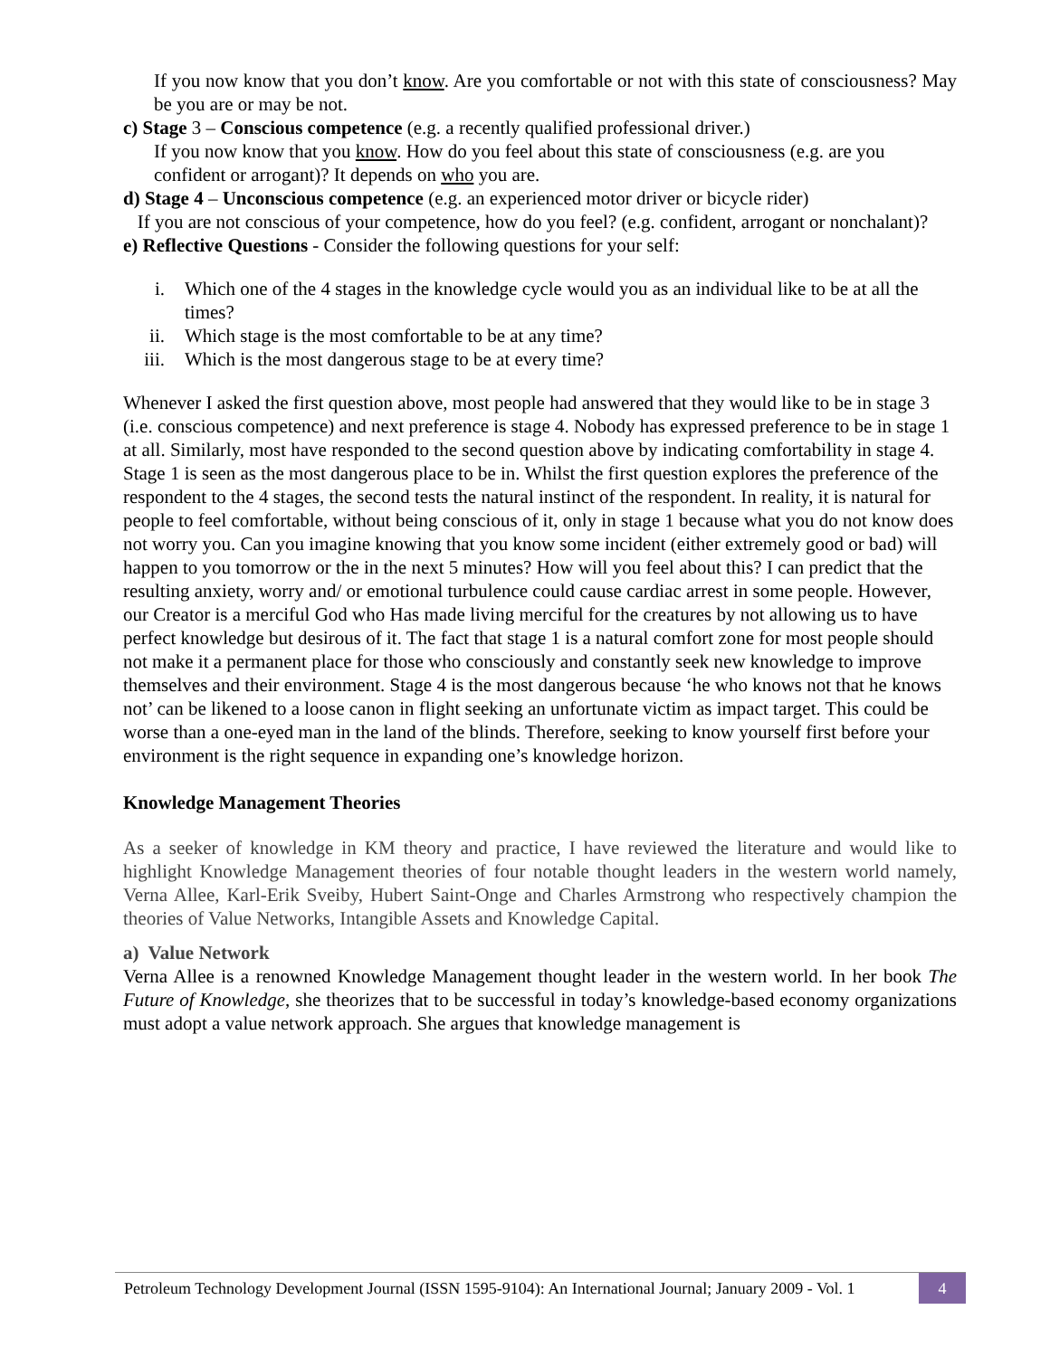If you now know that you don’t know. Are you comfortable or not with this state of consciousness? May be you are or may be not.
c) Stage 3 – Conscious competence (e.g. a recently qualified professional driver.)
If you now know that you know. How do you feel about this state of consciousness (e.g. are you confident or arrogant)? It depends on who you are.
d) Stage 4 – Unconscious competence (e.g. an experienced motor driver or bicycle rider)
If you are not conscious of your competence, how do you feel? (e.g. confident, arrogant or nonchalant)?
e) Reflective Questions - Consider the following questions for your self:
i. Which one of the 4 stages in the knowledge cycle would you as an individual like to be at all the times?
ii. Which stage is the most comfortable to be at any time?
iii. Which is the most dangerous stage to be at every time?
Whenever I asked the first question above, most people had answered that they would like to be in stage 3 (i.e. conscious competence) and next preference is stage 4. Nobody has expressed preference to be in stage 1 at all. Similarly, most have responded to the second question above by indicating comfortability in stage 4. Stage 1 is seen as the most dangerous place to be in. Whilst the first question explores the preference of the respondent to the 4 stages, the second tests the natural instinct of the respondent. In reality, it is natural for people to feel comfortable, without being conscious of it, only in stage 1 because what you do not know does not worry you. Can you imagine knowing that you know some incident (either extremely good or bad) will happen to you tomorrow or the in the next 5 minutes? How will you feel about this? I can predict that the resulting anxiety, worry and/ or emotional turbulence could cause cardiac arrest in some people. However, our Creator is a merciful God who Has made living merciful for the creatures by not allowing us to have perfect knowledge but desirous of it. The fact that stage 1 is a natural comfort zone for most people should not make it a permanent place for those who consciously and constantly seek new knowledge to improve themselves and their environment. Stage 4 is the most dangerous because ‘he who knows not that he knows not’ can be likened to a loose canon in flight seeking an unfortunate victim as impact target. This could be worse than a one-eyed man in the land of the blinds. Therefore, seeking to know yourself first before your environment is the right sequence in expanding one’s knowledge horizon.
Knowledge Management Theories
As a seeker of knowledge in KM theory and practice, I have reviewed the literature and would like to highlight Knowledge Management theories of four notable thought leaders in the western world namely, Verna Allee, Karl-Erik Sveiby, Hubert Saint-Onge and Charles Armstrong who respectively champion the theories of Value Networks, Intangible Assets and Knowledge Capital.
a) Value Network
Verna Allee is a renowned Knowledge Management thought leader in the western world. In her book The Future of Knowledge, she theorizes that to be successful in today’s knowledge-based economy organizations must adopt a value network approach. She argues that knowledge management is
Petroleum Technology Development Journal (ISSN 1595-9104): An International Journal; January 2009 - Vol. 1 4